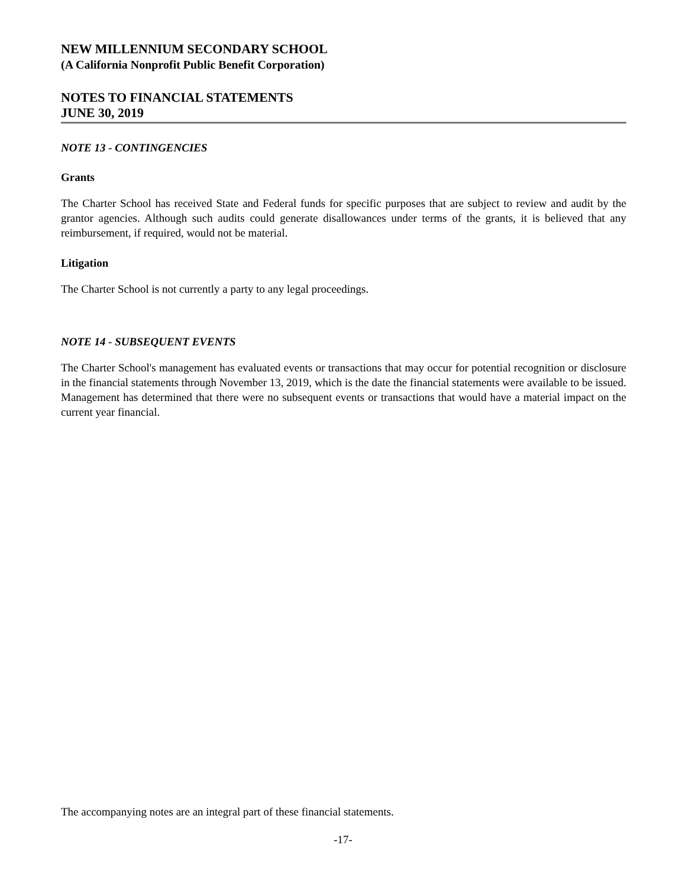NEW MILLENNIUM SECONDARY SCHOOL
(A California Nonprofit Public Benefit Corporation)
NOTES TO FINANCIAL STATEMENTS
JUNE 30, 2019
NOTE 13 - CONTINGENCIES
Grants
The Charter School has received State and Federal funds for specific purposes that are subject to review and audit by the grantor agencies. Although such audits could generate disallowances under terms of the grants, it is believed that any reimbursement, if required, would not be material.
Litigation
The Charter School is not currently a party to any legal proceedings.
NOTE 14 - SUBSEQUENT EVENTS
The Charter School's management has evaluated events or transactions that may occur for potential recognition or disclosure in the financial statements through November 13, 2019, which is the date the financial statements were available to be issued. Management has determined that there were no subsequent events or transactions that would have a material impact on the current year financial.
The accompanying notes are an integral part of these financial statements.
-17-